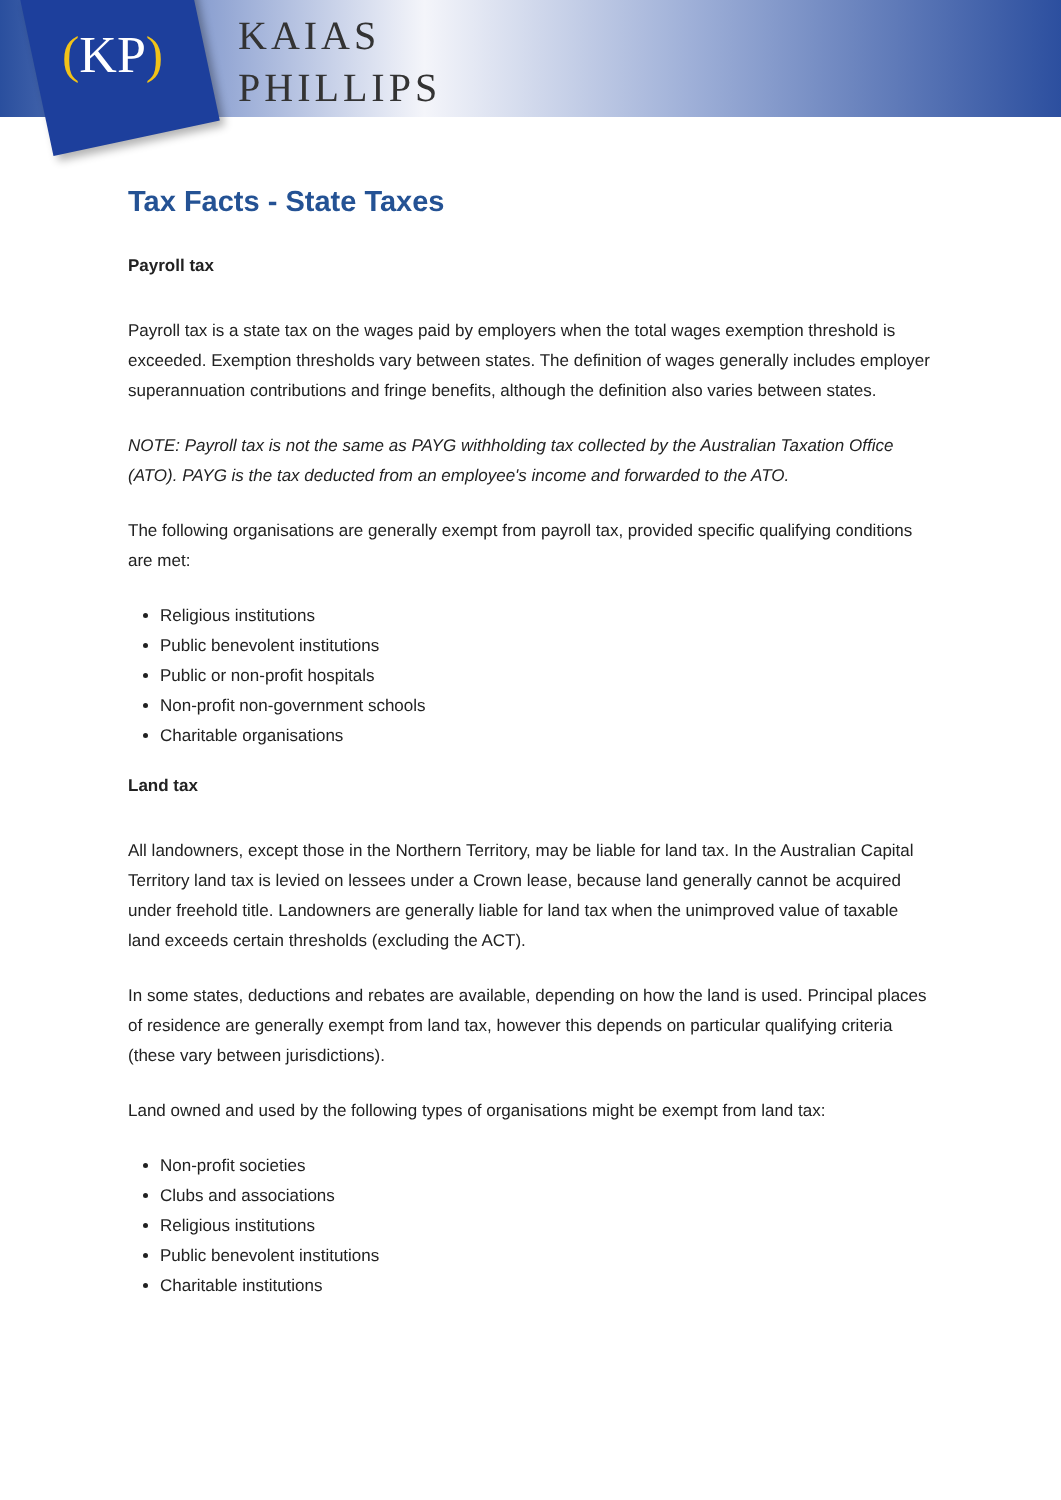(KP)
KAIAS
PHILLIPS
Tax Facts - State Taxes
Payroll tax
Payroll tax is a state tax on the wages paid by employers when the total wages exemption threshold is exceeded. Exemption thresholds vary between states. The definition of wages generally includes employer superannuation contributions and fringe benefits, although the definition also varies between states.
NOTE: Payroll tax is not the same as PAYG withholding tax collected by the Australian Taxation Office (ATO). PAYG is the tax deducted from an employee's income and forwarded to the ATO.
The following organisations are generally exempt from payroll tax, provided specific qualifying conditions are met:
Religious institutions
Public benevolent institutions
Public or non-profit hospitals
Non-profit non-government schools
Charitable organisations
Land tax
All landowners, except those in the Northern Territory, may be liable for land tax. In the Australian Capital Territory land tax is levied on lessees under a Crown lease, because land generally cannot be acquired under freehold title. Landowners are generally liable for land tax when the unimproved value of taxable land exceeds certain thresholds (excluding the ACT).
In some states, deductions and rebates are available, depending on how the land is used. Principal places of residence are generally exempt from land tax, however this depends on particular qualifying criteria (these vary between jurisdictions).
Land owned and used by the following types of organisations might be exempt from land tax:
Non-profit societies
Clubs and associations
Religious institutions
Public benevolent institutions
Charitable institutions